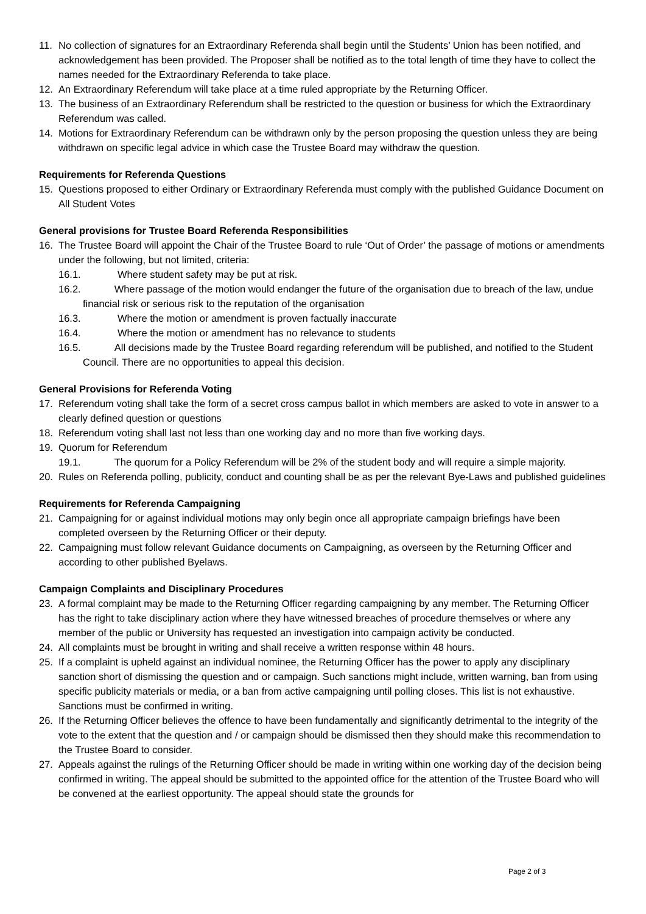11. No collection of signatures for an Extraordinary Referenda shall begin until the Students’ Union has been notified, and acknowledgement has been provided. The Proposer shall be notified as to the total length of time they have to collect the names needed for the Extraordinary Referenda to take place.
12. An Extraordinary Referendum will take place at a time ruled appropriate by the Returning Officer.
13. The business of an Extraordinary Referendum shall be restricted to the question or business for which the Extraordinary Referendum was called.
14. Motions for Extraordinary Referendum can be withdrawn only by the person proposing the question unless they are being withdrawn on specific legal advice in which case the Trustee Board may withdraw the question.
Requirements for Referenda Questions
15. Questions proposed to either Ordinary or Extraordinary Referenda must comply with the published Guidance Document on All Student Votes
General provisions for Trustee Board Referenda Responsibilities
16. The Trustee Board will appoint the Chair of the Trustee Board to rule ‘Out of Order’ the passage of motions or amendments under the following, but not limited, criteria:
16.1. Where student safety may be put at risk.
16.2. Where passage of the motion would endanger the future of the organisation due to breach of the law, undue financial risk or serious risk to the reputation of the organisation
16.3. Where the motion or amendment is proven factually inaccurate
16.4. Where the motion or amendment has no relevance to students
16.5. All decisions made by the Trustee Board regarding referendum will be published, and notified to the Student Council. There are no opportunities to appeal this decision.
General Provisions for Referenda Voting
17. Referendum voting shall take the form of a secret cross campus ballot in which members are asked to vote in answer to a clearly defined question or questions
18. Referendum voting shall last not less than one working day and no more than five working days.
19. Quorum for Referendum
19.1. The quorum for a Policy Referendum will be 2% of the student body and will require a simple majority.
20. Rules on Referenda polling, publicity, conduct and counting shall be as per the relevant Bye-Laws and published guidelines
Requirements for Referenda Campaigning
21. Campaigning for or against individual motions may only begin once all appropriate campaign briefings have been completed overseen by the Returning Officer or their deputy.
22. Campaigning must follow relevant Guidance documents on Campaigning, as overseen by the Returning Officer and according to other published Byelaws.
Campaign Complaints and Disciplinary Procedures
23. A formal complaint may be made to the Returning Officer regarding campaigning by any member. The Returning Officer has the right to take disciplinary action where they have witnessed breaches of procedure themselves or where any member of the public or University has requested an investigation into campaign activity be conducted.
24. All complaints must be brought in writing and shall receive a written response within 48 hours.
25. If a complaint is upheld against an individual nominee, the Returning Officer has the power to apply any disciplinary sanction short of dismissing the question and or campaign. Such sanctions might include, written warning, ban from using specific publicity materials or media, or a ban from active campaigning until polling closes. This list is not exhaustive. Sanctions must be confirmed in writing.
26. If the Returning Officer believes the offence to have been fundamentally and significantly detrimental to the integrity of the vote to the extent that the question and / or campaign should be dismissed then they should make this recommendation to the Trustee Board to consider.
27. Appeals against the rulings of the Returning Officer should be made in writing within one working day of the decision being confirmed in writing. The appeal should be submitted to the appointed office for the attention of the Trustee Board who will be convened at the earliest opportunity. The appeal should state the grounds for
Page 2 of 3